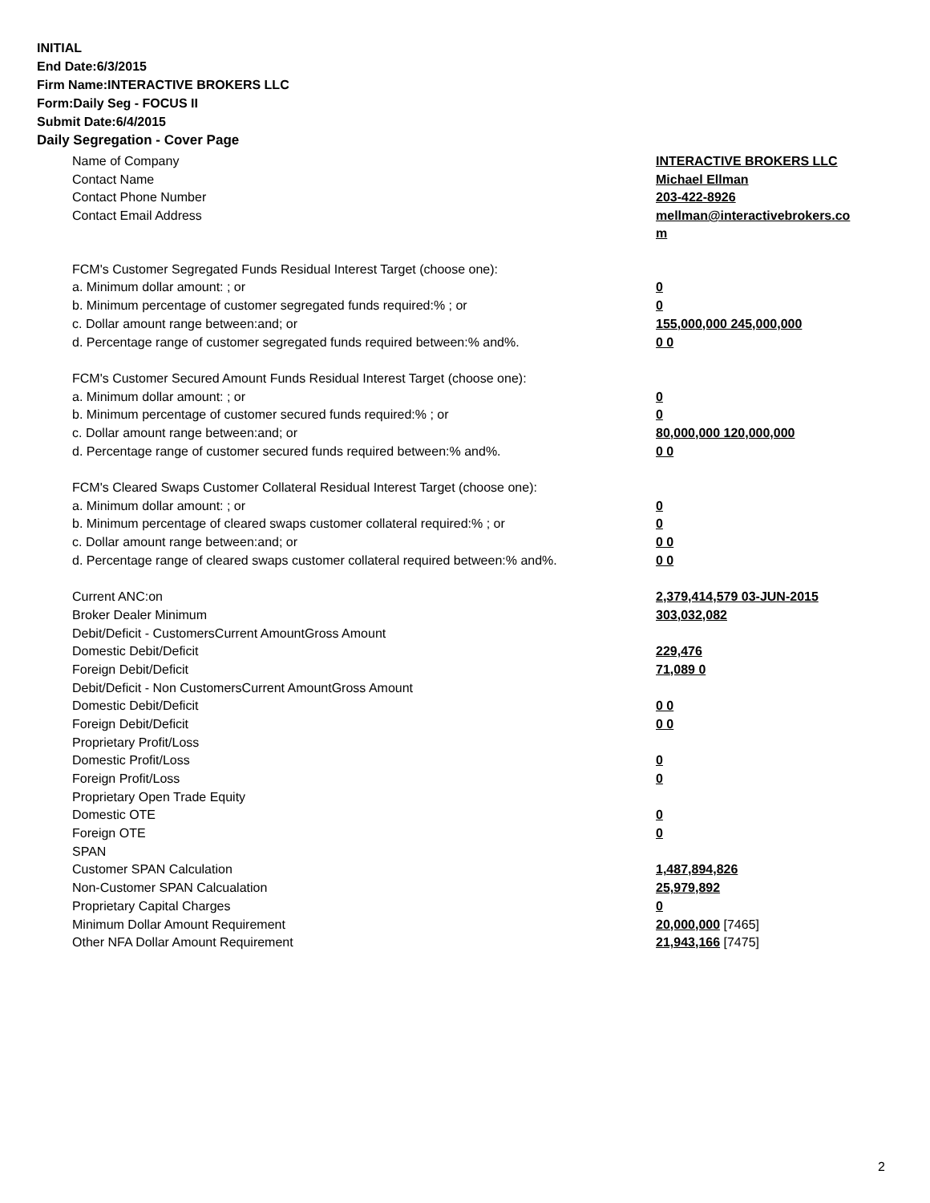INITIAL
End Date:6/3/2015
Firm Name:INTERACTIVE BROKERS LLC
Form:Daily Seg - FOCUS II
Submit Date:6/4/2015
Daily Segregation - Cover Page
| Name of Company | INTERACTIVE BROKERS LLC |
| Contact Name | Michael Ellman |
| Contact Phone Number | 203-422-8926 |
| Contact Email Address | mellman@interactivebrokers.co m |
| FCM's Customer Segregated Funds Residual Interest Target (choose one): | |
| a. Minimum dollar amount: ; or | 0 |
| b. Minimum percentage of customer segregated funds required:% ; or | 0 |
| c. Dollar amount range between:and; or | 155,000,000 245,000,000 |
| d. Percentage range of customer segregated funds required between:% and%. | 0 0 |
| FCM's Customer Secured Amount Funds Residual Interest Target (choose one): | |
| a. Minimum dollar amount: ; or | 0 |
| b. Minimum percentage of customer secured funds required:% ; or | 0 |
| c. Dollar amount range between:and; or | 80,000,000 120,000,000 |
| d. Percentage range of customer secured funds required between:% and%. | 0 0 |
| FCM's Cleared Swaps Customer Collateral Residual Interest Target (choose one): | |
| a. Minimum dollar amount: ; or | 0 |
| b. Minimum percentage of cleared swaps customer collateral required:% ; or | 0 |
| c. Dollar amount range between:and; or | 0 0 |
| d. Percentage range of cleared swaps customer collateral required between:% and%. | 0 0 |
| Current ANC:on | 2,379,414,579 03-JUN-2015 |
| Broker Dealer Minimum | 303,032,082 |
| Debit/Deficit - CustomersCurrent AmountGross Amount | |
| Domestic Debit/Deficit | 229,476 |
| Foreign Debit/Deficit | 71,089 0 |
| Debit/Deficit - Non CustomersCurrent AmountGross Amount | |
| Domestic Debit/Deficit | 0 0 |
| Foreign Debit/Deficit | 0 0 |
| Proprietary Profit/Loss | |
| Domestic Profit/Loss | 0 |
| Foreign Profit/Loss | 0 |
| Proprietary Open Trade Equity | |
| Domestic OTE | 0 |
| Foreign OTE | 0 |
| SPAN | |
| Customer SPAN Calculation | 1,487,894,826 |
| Non-Customer SPAN Calcualation | 25,979,892 |
| Proprietary Capital Charges | 0 |
| Minimum Dollar Amount Requirement | 20,000,000 [7465] |
| Other NFA Dollar Amount Requirement | 21,943,166 [7475] |
2